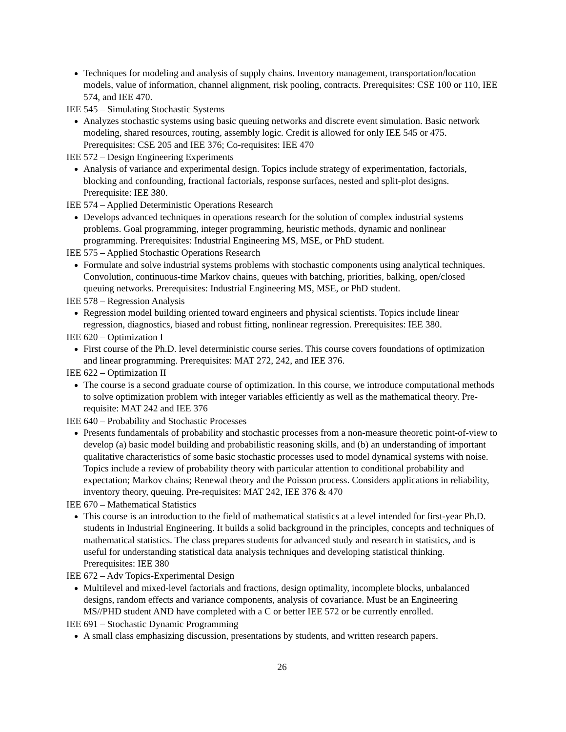Techniques for modeling and analysis of supply chains. Inventory management, transportation/location models, value of information, channel alignment, risk pooling, contracts. Prerequisites: CSE 100 or 110, IEE 574, and IEE 470.
IEE 545 – Simulating Stochastic Systems
Analyzes stochastic systems using basic queuing networks and discrete event simulation. Basic network modeling, shared resources, routing, assembly logic. Credit is allowed for only IEE 545 or 475. Prerequisites: CSE 205 and IEE 376; Co-requisites: IEE 470
IEE 572 – Design Engineering Experiments
Analysis of variance and experimental design. Topics include strategy of experimentation, factorials, blocking and confounding, fractional factorials, response surfaces, nested and split-plot designs. Prerequisite: IEE 380.
IEE 574 – Applied Deterministic Operations Research
Develops advanced techniques in operations research for the solution of complex industrial systems problems. Goal programming, integer programming, heuristic methods, dynamic and nonlinear programming. Prerequisites: Industrial Engineering MS, MSE, or PhD student.
IEE 575 – Applied Stochastic Operations Research
Formulate and solve industrial systems problems with stochastic components using analytical techniques. Convolution, continuous-time Markov chains, queues with batching, priorities, balking, open/closed queuing networks. Prerequisites: Industrial Engineering MS, MSE, or PhD student.
IEE 578 – Regression Analysis
Regression model building oriented toward engineers and physical scientists. Topics include linear regression, diagnostics, biased and robust fitting, nonlinear regression. Prerequisites: IEE 380.
IEE 620 – Optimization I
First course of the Ph.D. level deterministic course series. This course covers foundations of optimization and linear programming. Prerequisites: MAT 272, 242, and IEE 376.
IEE 622 – Optimization II
The course is a second graduate course of optimization. In this course, we introduce computational methods to solve optimization problem with integer variables efficiently as well as the mathematical theory. Pre-requisite: MAT 242 and IEE 376
IEE 640 – Probability and Stochastic Processes
Presents fundamentals of probability and stochastic processes from a non-measure theoretic point-of-view to develop (a) basic model building and probabilistic reasoning skills, and (b) an understanding of important qualitative characteristics of some basic stochastic processes used to model dynamical systems with noise. Topics include a review of probability theory with particular attention to conditional probability and expectation; Markov chains; Renewal theory and the Poisson process. Considers applications in reliability, inventory theory, queuing. Pre-requisites: MAT 242, IEE 376 & 470
IEE 670 – Mathematical Statistics
This course is an introduction to the field of mathematical statistics at a level intended for first-year Ph.D. students in Industrial Engineering. It builds a solid background in the principles, concepts and techniques of mathematical statistics. The class prepares students for advanced study and research in statistics, and is useful for understanding statistical data analysis techniques and developing statistical thinking. Prerequisites: IEE 380
IEE 672 – Adv Topics-Experimental Design
Multilevel and mixed-level factorials and fractions, design optimality, incomplete blocks, unbalanced designs, random effects and variance components, analysis of covariance. Must be an Engineering MS//PHD student AND have completed with a C or better IEE 572 or be currently enrolled.
IEE 691 – Stochastic Dynamic Programming
A small class emphasizing discussion, presentations by students, and written research papers.
26